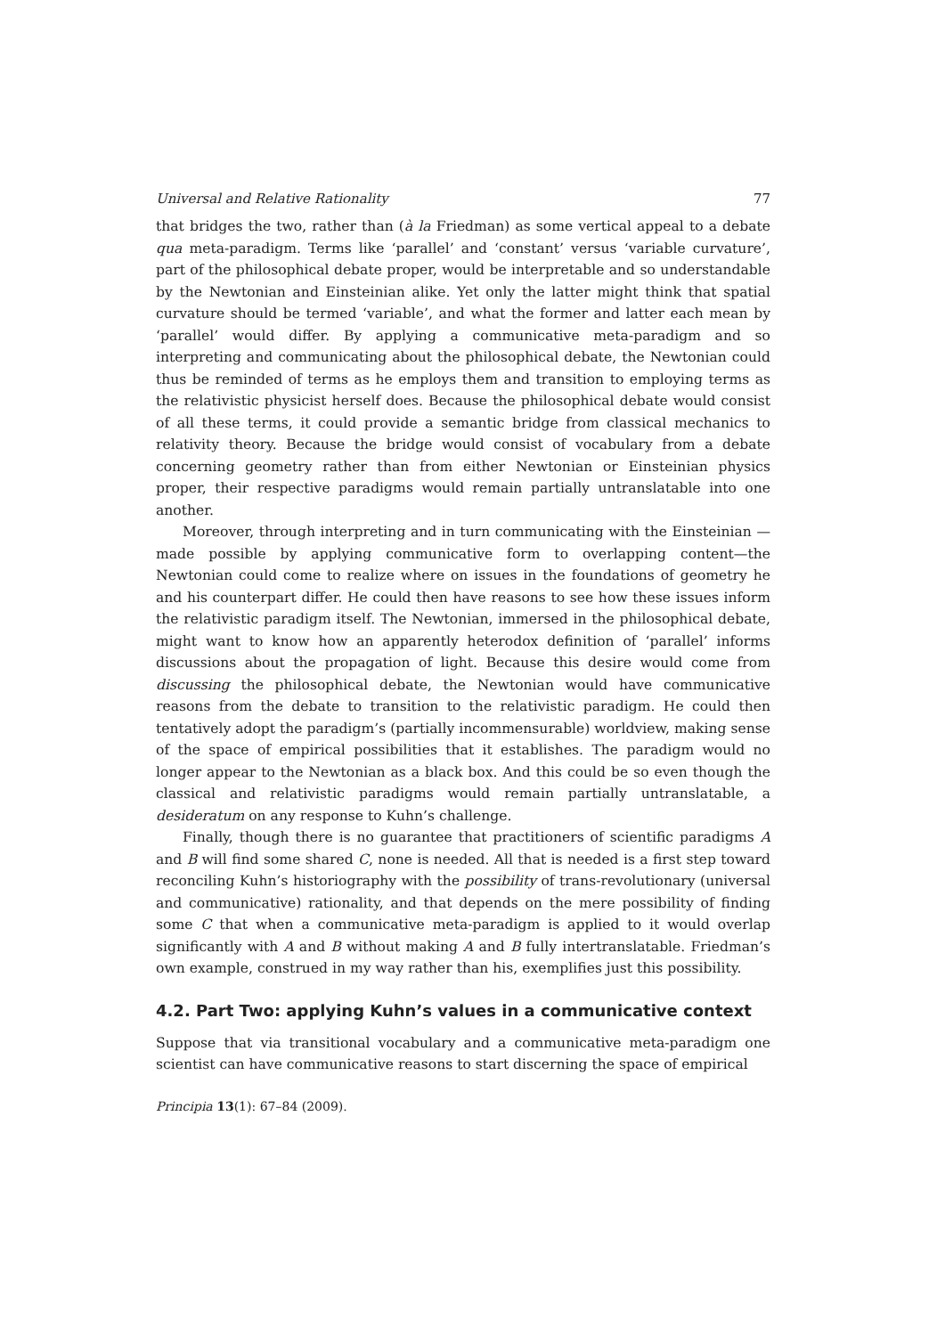Universal and Relative Rationality 77
that bridges the two, rather than (à la Friedman) as some vertical appeal to a debate qua meta-paradigm. Terms like ‘parallel’ and ‘constant’ versus ‘variable curvature’, part of the philosophical debate proper, would be interpretable and so understandable by the Newtonian and Einsteinian alike. Yet only the latter might think that spatial curvature should be termed ‘variable’, and what the former and latter each mean by ‘parallel’ would differ. By applying a communicative meta-paradigm and so interpreting and communicating about the philosophical debate, the Newtonian could thus be reminded of terms as he employs them and transition to employing terms as the relativistic physicist herself does. Because the philosophical debate would consist of all these terms, it could provide a semantic bridge from classical mechanics to relativity theory. Because the bridge would consist of vocabulary from a debate concerning geometry rather than from either Newtonian or Einsteinian physics proper, their respective paradigms would remain partially untranslatable into one another.
Moreover, through interpreting and in turn communicating with the Einsteinian —made possible by applying communicative form to overlapping content—the Newtonian could come to realize where on issues in the foundations of geometry he and his counterpart differ. He could then have reasons to see how these issues inform the relativistic paradigm itself. The Newtonian, immersed in the philosophical debate, might want to know how an apparently heterodox definition of ‘parallel’ informs discussions about the propagation of light. Because this desire would come from discussing the philosophical debate, the Newtonian would have communicative reasons from the debate to transition to the relativistic paradigm. He could then tentatively adopt the paradigm’s (partially incommensurable) worldview, making sense of the space of empirical possibilities that it establishes. The paradigm would no longer appear to the Newtonian as a black box. And this could be so even though the classical and relativistic paradigms would remain partially untranslatable, a desideratum on any response to Kuhn’s challenge.
Finally, though there is no guarantee that practitioners of scientific paradigms A and B will find some shared C, none is needed. All that is needed is a first step toward reconciling Kuhn’s historiography with the possibility of trans-revolutionary (universal and communicative) rationality, and that depends on the mere possibility of finding some C that when a communicative meta-paradigm is applied to it would overlap significantly with A and B without making A and B fully intertranslatable. Friedman’s own example, construed in my way rather than his, exemplifies just this possibility.
4.2. Part Two: applying Kuhn’s values in a communicative context
Suppose that via transitional vocabulary and a communicative meta-paradigm one scientist can have communicative reasons to start discerning the space of empirical
Principia 13(1): 67–84 (2009).